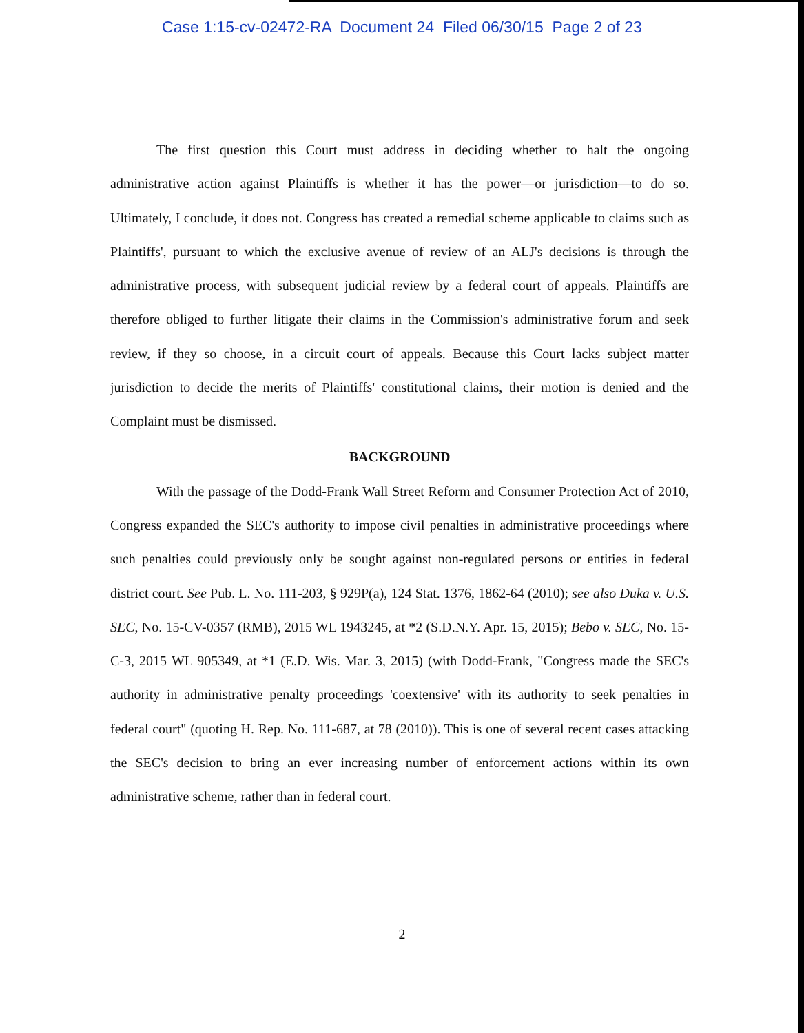Case 1:15-cv-02472-RA Document 24 Filed 06/30/15 Page 2 of 23
The first question this Court must address in deciding whether to halt the ongoing administrative action against Plaintiffs is whether it has the power—or jurisdiction—to do so. Ultimately, I conclude, it does not. Congress has created a remedial scheme applicable to claims such as Plaintiffs', pursuant to which the exclusive avenue of review of an ALJ's decisions is through the administrative process, with subsequent judicial review by a federal court of appeals. Plaintiffs are therefore obliged to further litigate their claims in the Commission's administrative forum and seek review, if they so choose, in a circuit court of appeals. Because this Court lacks subject matter jurisdiction to decide the merits of Plaintiffs' constitutional claims, their motion is denied and the Complaint must be dismissed.
BACKGROUND
With the passage of the Dodd-Frank Wall Street Reform and Consumer Protection Act of 2010, Congress expanded the SEC's authority to impose civil penalties in administrative proceedings where such penalties could previously only be sought against non-regulated persons or entities in federal district court. See Pub. L. No. 111-203, § 929P(a), 124 Stat. 1376, 1862-64 (2010); see also Duka v. U.S. SEC, No. 15-CV-0357 (RMB), 2015 WL 1943245, at *2 (S.D.N.Y. Apr. 15, 2015); Bebo v. SEC, No. 15-C-3, 2015 WL 905349, at *1 (E.D. Wis. Mar. 3, 2015) (with Dodd-Frank, "Congress made the SEC's authority in administrative penalty proceedings 'coextensive' with its authority to seek penalties in federal court" (quoting H. Rep. No. 111-687, at 78 (2010)). This is one of several recent cases attacking the SEC's decision to bring an ever increasing number of enforcement actions within its own administrative scheme, rather than in federal court.
2